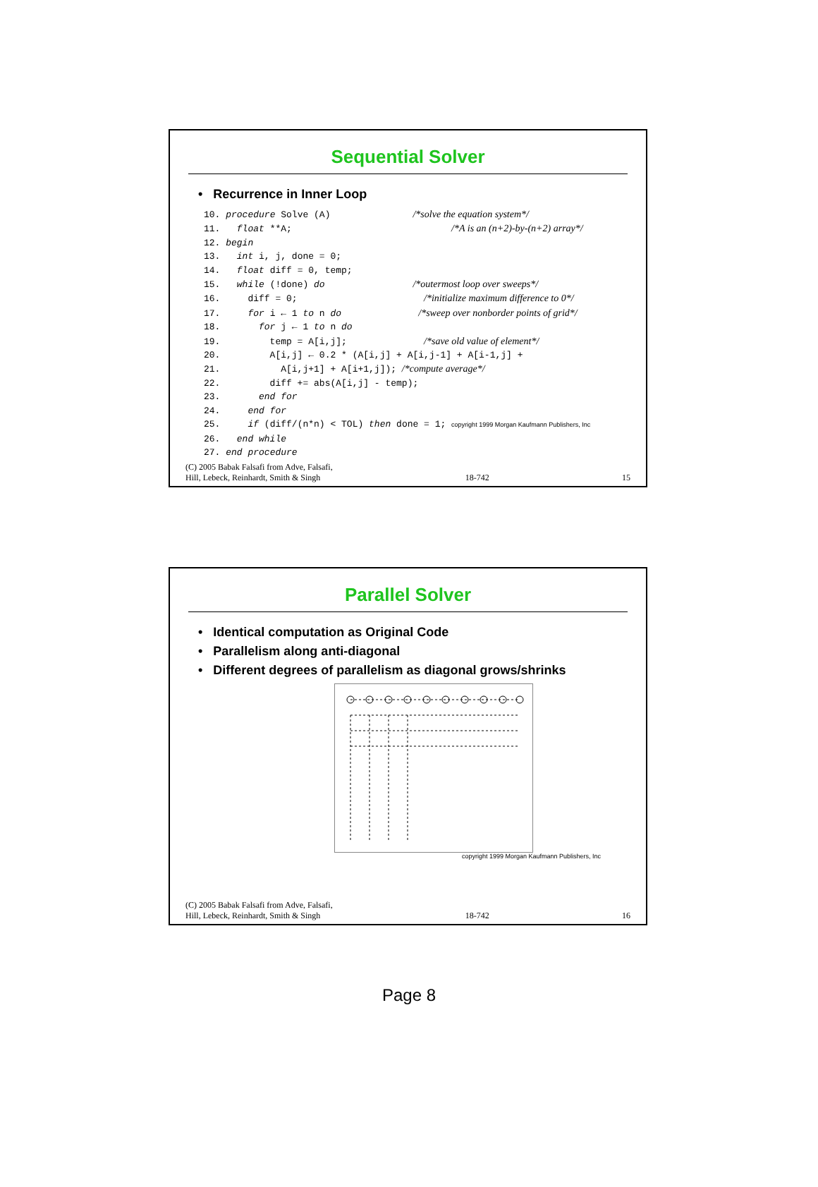Sequential Solver
• Recurrence in Inner Loop
10. procedure Solve (A)               /*solve the equation system*/
11.   float **A;                             /*A is an (n+2)-by-(n+2) array*/
12. begin
13.   int i, j, done = 0;
14.   float diff = 0, temp;
15.   while (!done) do                /*outermost loop over sweeps*/
16.     diff = 0;                       /*initialize maximum difference to 0*/
17.     for i ← 1 to n do              /*sweep over nonborder points of grid*/
18.       for j ← 1 to n do
19.         temp = A[i,j];              /*save old value of element*/
20.         A[i,j] ← 0.2 * (A[i,j] + A[i,j-1] + A[i-1,j] +
21.           A[i,j+1] + A[i+1,j]); /*compute average*/
22.         diff += abs(A[i,j] - temp);
23.       end for
24.     end for
25.     if (diff/(n*n) < TOL) then done = 1; copyright 1999 Morgan Kaufmann Publishers, Inc
26.   end while
27. end procedure
(C) 2005 Babak Falsafi from Adve, Falsafi,
Hill, Lebeck, Reinhardt, Smith & Singh 18-742 15
Parallel Solver
• Identical computation as Original Code
• Parallelism along anti-diagonal
• Different degrees of parallelism as diagonal grows/shrinks
copyright 1999 Morgan Kaufmann Publishers, Inc
(C) 2005 Babak Falsafi from Adve, Falsafi,
Hill, Lebeck, Reinhardt, Smith & Singh 18-742 16
Page 8